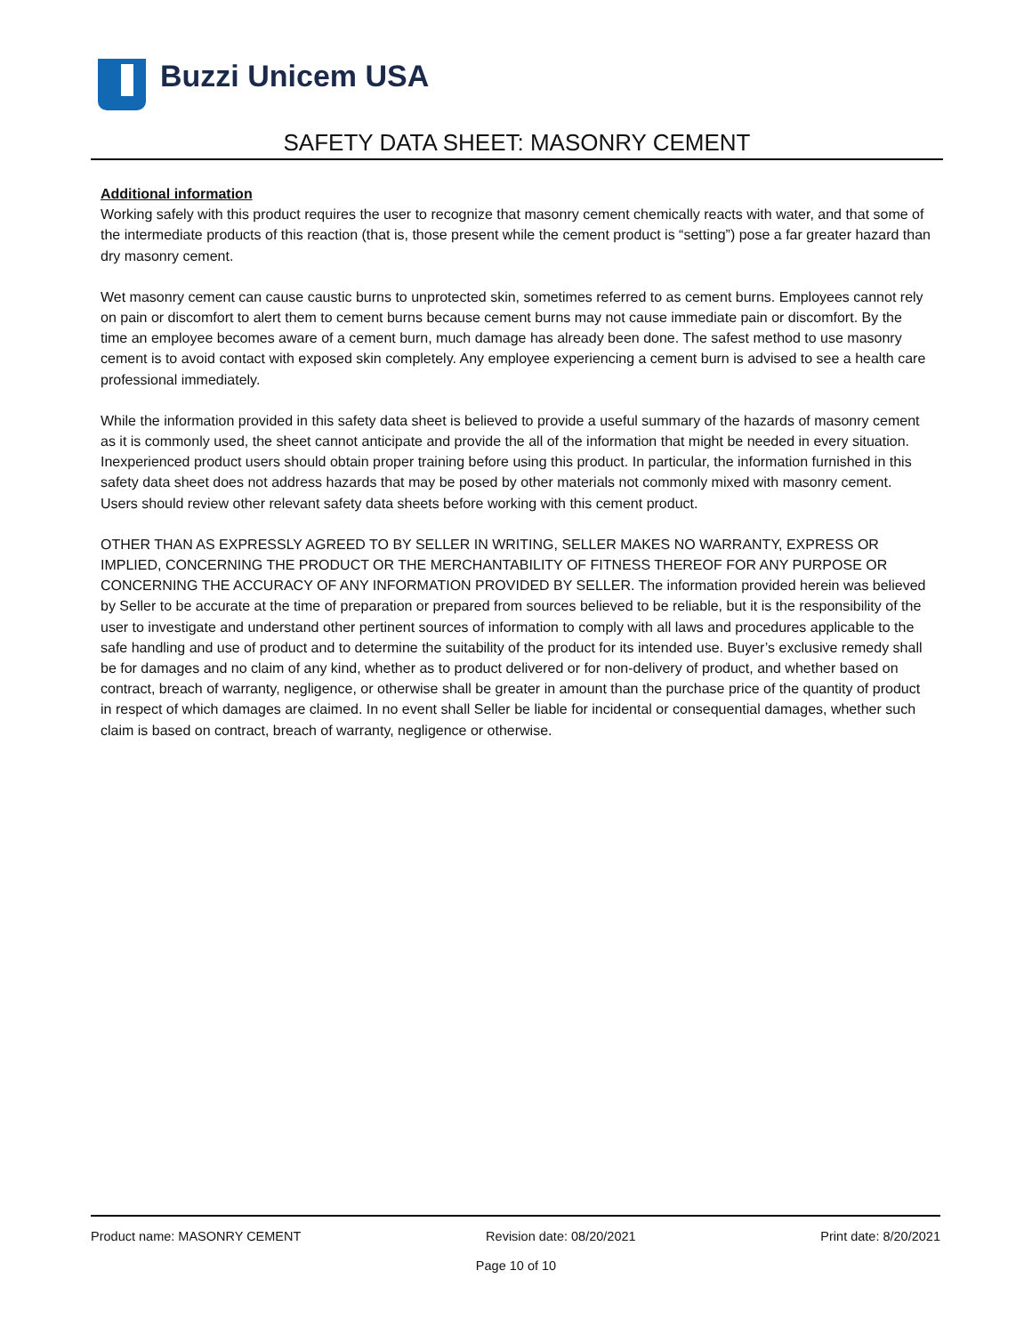Buzzi Unicem USA
SAFETY DATA SHEET: MASONRY CEMENT
Additional information
Working safely with this product requires the user to recognize that masonry cement chemically reacts with water, and that some of the intermediate products of this reaction (that is, those present while the cement product is “setting”) pose a far greater hazard than dry masonry cement.
Wet masonry cement can cause caustic burns to unprotected skin, sometimes referred to as cement burns. Employees cannot rely on pain or discomfort to alert them to cement burns because cement burns may not cause immediate pain or discomfort. By the time an employee becomes aware of a cement burn, much damage has already been done. The safest method to use masonry cement is to avoid contact with exposed skin completely. Any employee experiencing a cement burn is advised to see a health care professional immediately.
While the information provided in this safety data sheet is believed to provide a useful summary of the hazards of masonry cement as it is commonly used, the sheet cannot anticipate and provide the all of the information that might be needed in every situation. Inexperienced product users should obtain proper training before using this product. In particular, the information furnished in this safety data sheet does not address hazards that may be posed by other materials not commonly mixed with masonry cement. Users should review other relevant safety data sheets before working with this cement product.
OTHER THAN AS EXPRESSLY AGREED TO BY SELLER IN WRITING, SELLER MAKES NO WARRANTY, EXPRESS OR IMPLIED, CONCERNING THE PRODUCT OR THE MERCHANTABILITY OF FITNESS THEREOF FOR ANY PURPOSE OR CONCERNING THE ACCURACY OF ANY INFORMATION PROVIDED BY SELLER. The information provided herein was believed by Seller to be accurate at the time of preparation or prepared from sources believed to be reliable, but it is the responsibility of the user to investigate and understand other pertinent sources of information to comply with all laws and procedures applicable to the safe handling and use of product and to determine the suitability of the product for its intended use. Buyer’s exclusive remedy shall be for damages and no claim of any kind, whether as to product delivered or for non-delivery of product, and whether based on contract, breach of warranty, negligence, or otherwise shall be greater in amount than the purchase price of the quantity of product in respect of which damages are claimed. In no event shall Seller be liable for incidental or consequential damages, whether such claim is based on contract, breach of warranty, negligence or otherwise.
Product name: MASONRY CEMENT Revision date: 08/20/2021 Print date: 8/20/2021
Page 10 of 10